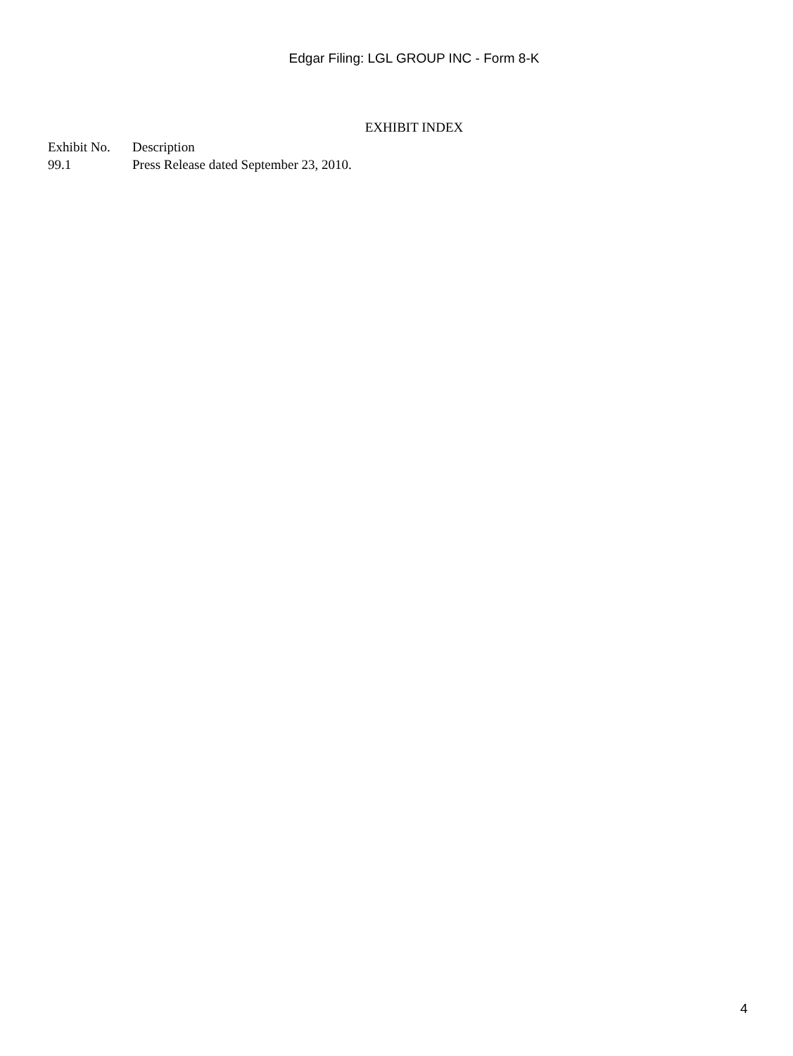Edgar Filing: LGL GROUP INC - Form 8-K
EXHIBIT INDEX
| Exhibit No. | Description |
| --- | --- |
| 99.1 | Press Release dated September 23, 2010. |
4